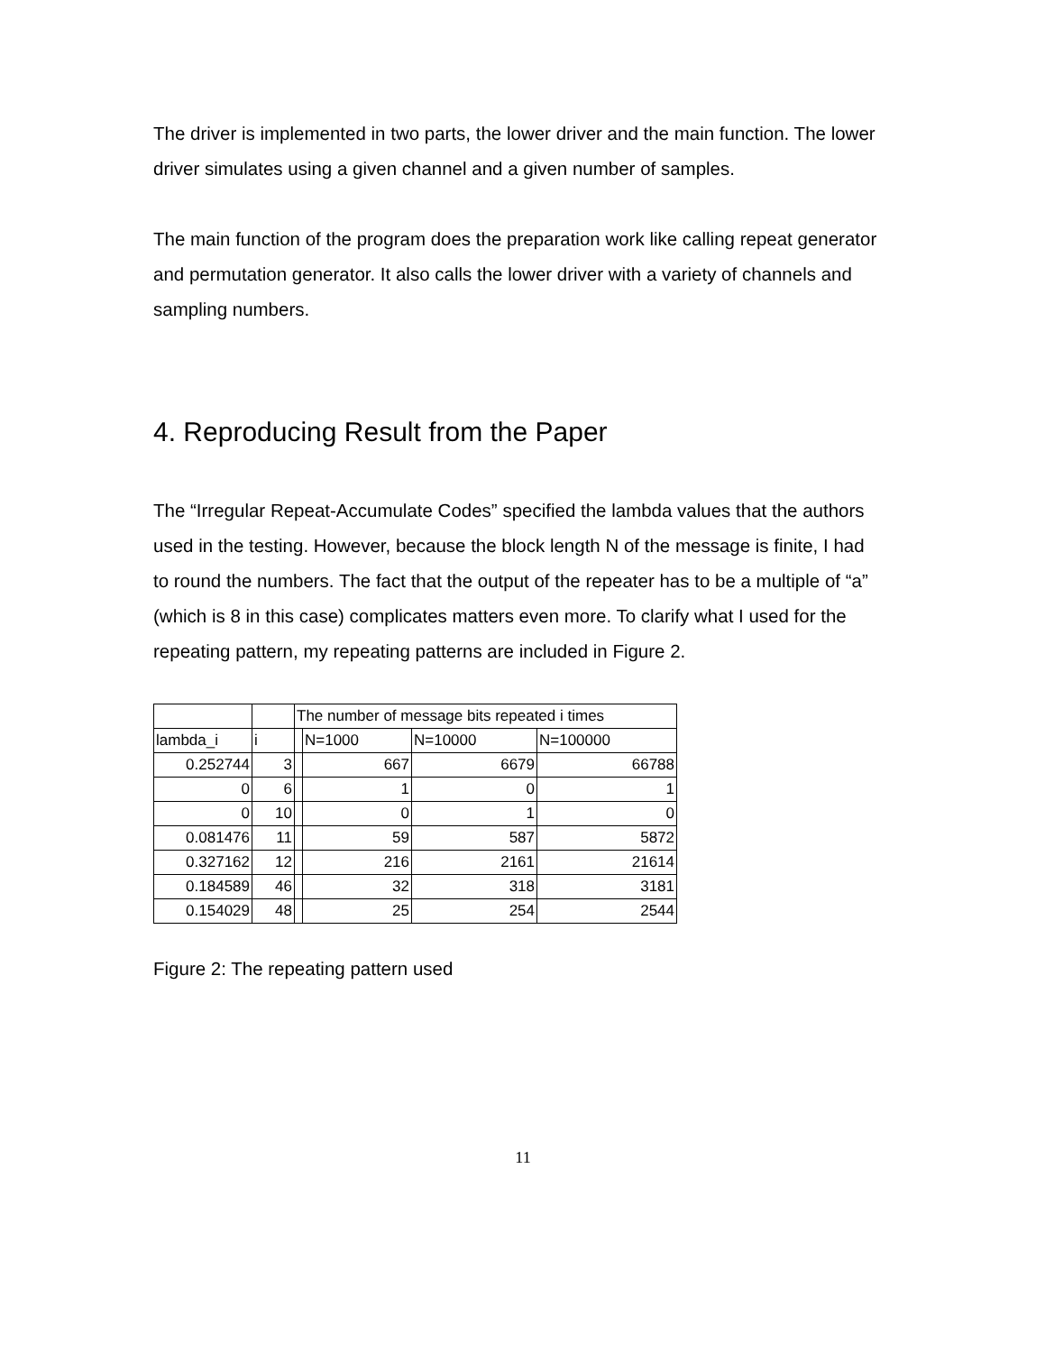The driver is implemented in two parts, the lower driver and the main function. The lower driver simulates using a given channel and a given number of samples.
The main function of the program does the preparation work like calling repeat generator and permutation generator. It also calls the lower driver with a variety of channels and sampling numbers.
4. Reproducing Result from the Paper
The “Irregular Repeat-Accumulate Codes” specified the lambda values that the authors used in the testing. However, because the block length N of the message is finite, I had to round the numbers. The fact that the output of the repeater has to be a multiple of “a” (which is 8 in this case) complicates matters even more. To clarify what I used for the repeating pattern, my repeating patterns are included in Figure 2.
| | | The number of message bits repeated i times | | | |
| lambda_i | i | | N=1000 | N=10000 | N=100000 |
| 0.252744 | 3 | | 667 | 6679 | 66788 |
| 0 | 6 | | 1 | 0 | 1 |
| 0 | 10 | | 0 | 1 | 0 |
| 0.081476 | 11 | | 59 | 587 | 5872 |
| 0.327162 | 12 | | 216 | 2161 | 21614 |
| 0.184589 | 46 | | 32 | 318 | 3181 |
| 0.154029 | 48 | | 25 | 254 | 2544 |
Figure 2: The repeating pattern used
11